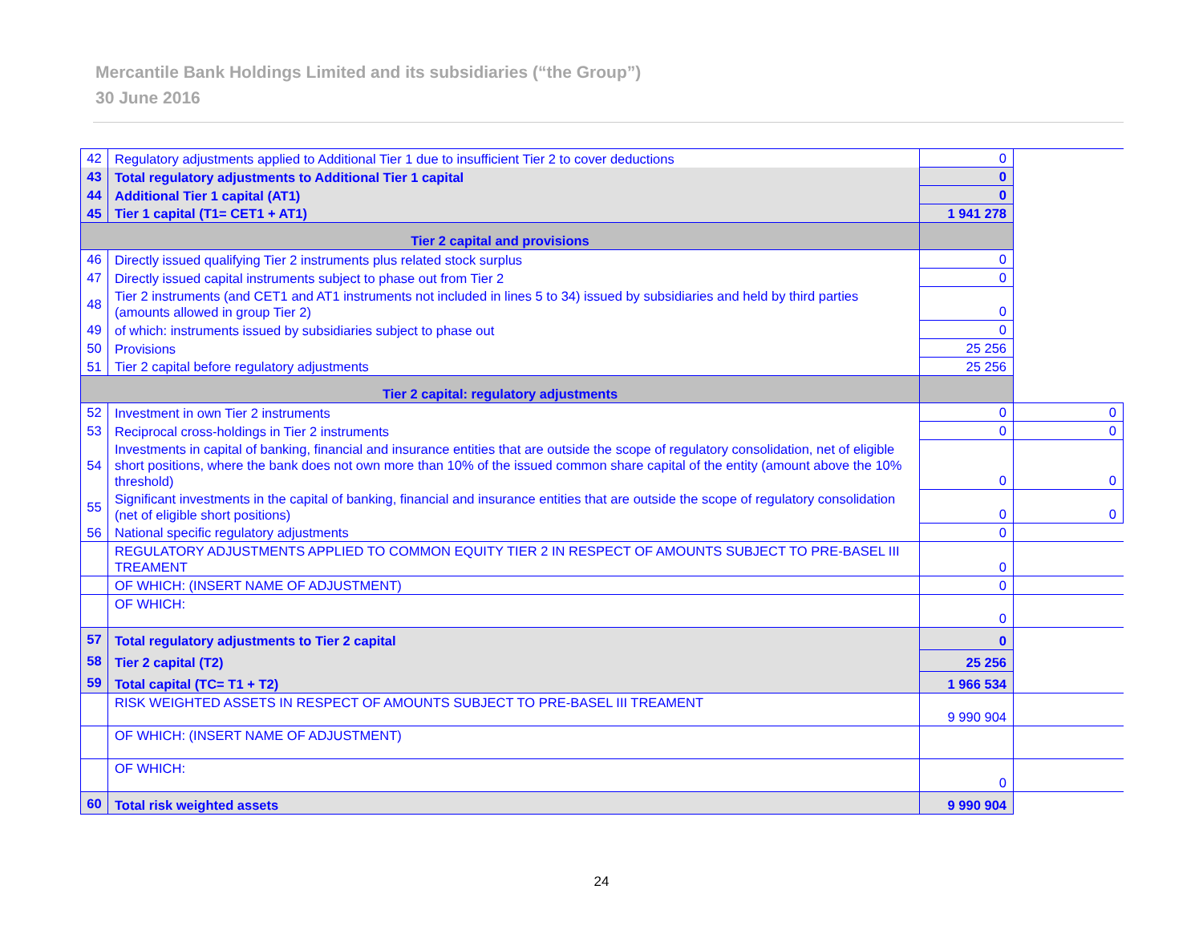Mercantile Bank Holdings Limited and its subsidiaries (“the Group”)
30 June 2016
| 42 | Regulatory adjustments applied to Additional Tier 1 due to insufficient Tier 2 to cover deductions | 0 | |
| 43 | Total regulatory adjustments to Additional Tier 1 capital | 0 | |
| 44 | Additional Tier 1 capital (AT1) | 0 | |
| 45 | Tier 1 capital (T1= CET1 + AT1) | 1 941 278 | |
| Tier 2 capital and provisions | | | |
| 46 | Directly issued qualifying Tier 2 instruments plus related stock surplus | 0 | |
| 47 | Directly issued capital instruments subject to phase out from Tier 2 | 0 | |
| 48 | Tier 2 instruments (and CET1 and AT1 instruments not included in lines 5 to 34) issued by subsidiaries and held by third parties (amounts allowed in group Tier 2) | 0 | |
| 49 | of which: instruments issued by subsidiaries subject to phase out | 0 | |
| 50 | Provisions | 25 256 | |
| 51 | Tier 2 capital before regulatory adjustments | 25 256 | |
| Tier 2 capital: regulatory adjustments | | | |
| 52 | Investment in own Tier 2 instruments | 0 | 0 |
| 53 | Reciprocal cross-holdings in Tier 2 instruments | 0 | 0 |
| 54 | Investments in capital of banking, financial and insurance entities that are outside the scope of regulatory consolidation, net of eligible short positions, where the bank does not own more than 10% of the issued common share capital of the entity (amount above the 10% threshold) | 0 | 0 |
| 55 | Significant investments in the capital of banking, financial and insurance entities that are outside the scope of regulatory consolidation (net of eligible short positions) | 0 | 0 |
| 56 | National specific regulatory adjustments | 0 | |
| | REGULATORY ADJUSTMENTS APPLIED TO COMMON EQUITY TIER 2 IN RESPECT OF AMOUNTS SUBJECT TO PRE-BASEL III TREAMENT | 0 | |
| | OF WHICH: (INSERT NAME OF ADJUSTMENT) | 0 | |
| | OF WHICH: | 0 | |
| 57 | Total regulatory adjustments to Tier 2 capital | 0 | |
| 58 | Tier 2 capital (T2) | 25 256 | |
| 59 | Total capital (TC= T1 + T2) | 1 966 534 | |
| | RISK WEIGHTED ASSETS IN RESPECT OF AMOUNTS SUBJECT TO PRE-BASEL III TREAMENT | 9 990 904 | |
| | OF WHICH: (INSERT NAME OF ADJUSTMENT) | | |
| | OF WHICH: | 0 | |
| 60 | Total risk weighted assets | 9 990 904 | |
24